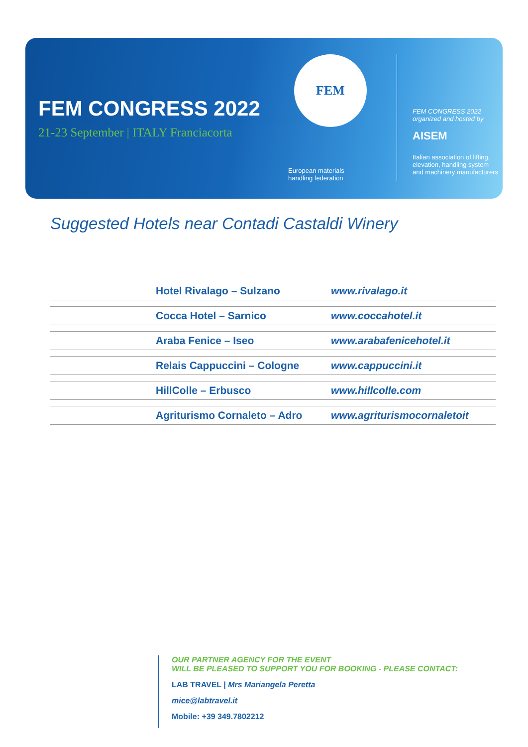FEM CONGRESS 2022
21-23 September | ITALY Franciacorta
FEM
European materials
handling federation
FEM CONGRESS 2022
organized and hosted by
AISEM
Italian association of lifting,
elevation, handling system
and machinery manufacturers
Suggested Hotels near Contadi Castaldi Winery
| | Hotel Rivalago – Sulzano | www.rivalago.it |
| | Cocca Hotel – Sarnico | www.coccahotel.it |
| | Araba Fenice – Iseo | www.arabafenicehotel.it |
| | Relais Cappuccini – Cologne | www.cappuccini.it |
| | HillColle – Erbusco | www.hillcolle.com |
| | Agriturismo Cornaleto – Adro | www.agriturismocornaletoit |
OUR PARTNER AGENCY FOR THE EVENT
WILL BE PLEASED TO SUPPORT YOU FOR BOOKING - PLEASE CONTACT:
LAB TRAVEL | Mrs Mariangela Peretta
mice@labtravel.it
Mobile: +39 349.7802212